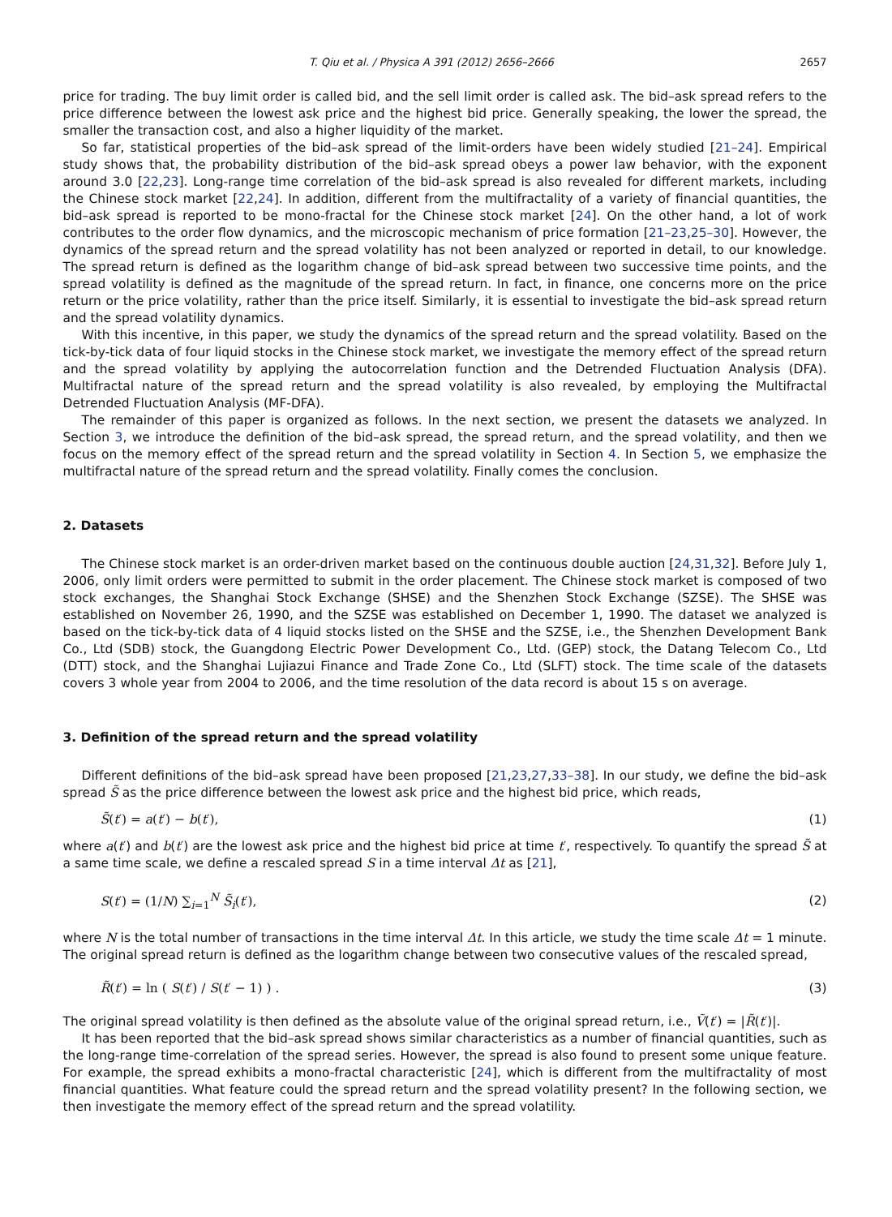T. Qiu et al. / Physica A 391 (2012) 2656–2666 2657
price for trading. The buy limit order is called bid, and the sell limit order is called ask. The bid–ask spread refers to the price difference between the lowest ask price and the highest bid price. Generally speaking, the lower the spread, the smaller the transaction cost, and also a higher liquidity of the market.
So far, statistical properties of the bid–ask spread of the limit-orders have been widely studied [21–24]. Empirical study shows that, the probability distribution of the bid–ask spread obeys a power law behavior, with the exponent around 3.0 [22,23]. Long-range time correlation of the bid–ask spread is also revealed for different markets, including the Chinese stock market [22,24]. In addition, different from the multifractality of a variety of financial quantities, the bid–ask spread is reported to be mono-fractal for the Chinese stock market [24]. On the other hand, a lot of work contributes to the order flow dynamics, and the microscopic mechanism of price formation [21–23,25–30]. However, the dynamics of the spread return and the spread volatility has not been analyzed or reported in detail, to our knowledge. The spread return is defined as the logarithm change of bid–ask spread between two successive time points, and the spread volatility is defined as the magnitude of the spread return. In fact, in finance, one concerns more on the price return or the price volatility, rather than the price itself. Similarly, it is essential to investigate the bid–ask spread return and the spread volatility dynamics.
With this incentive, in this paper, we study the dynamics of the spread return and the spread volatility. Based on the tick-by-tick data of four liquid stocks in the Chinese stock market, we investigate the memory effect of the spread return and the spread volatility by applying the autocorrelation function and the Detrended Fluctuation Analysis (DFA). Multifractal nature of the spread return and the spread volatility is also revealed, by employing the Multifractal Detrended Fluctuation Analysis (MF-DFA).
The remainder of this paper is organized as follows. In the next section, we present the datasets we analyzed. In Section 3, we introduce the definition of the bid–ask spread, the spread return, and the spread volatility, and then we focus on the memory effect of the spread return and the spread volatility in Section 4. In Section 5, we emphasize the multifractal nature of the spread return and the spread volatility. Finally comes the conclusion.
2. Datasets
The Chinese stock market is an order-driven market based on the continuous double auction [24,31,32]. Before July 1, 2006, only limit orders were permitted to submit in the order placement. The Chinese stock market is composed of two stock exchanges, the Shanghai Stock Exchange (SHSE) and the Shenzhen Stock Exchange (SZSE). The SHSE was established on November 26, 1990, and the SZSE was established on December 1, 1990. The dataset we analyzed is based on the tick-by-tick data of 4 liquid stocks listed on the SHSE and the SZSE, i.e., the Shenzhen Development Bank Co., Ltd (SDB) stock, the Guangdong Electric Power Development Co., Ltd. (GEP) stock, the Datang Telecom Co., Ltd (DTT) stock, and the Shanghai Lujiazui Finance and Trade Zone Co., Ltd (SLFT) stock. The time scale of the datasets covers 3 whole year from 2004 to 2006, and the time resolution of the data record is about 15 s on average.
3. Definition of the spread return and the spread volatility
Different definitions of the bid–ask spread have been proposed [21,23,27,33–38]. In our study, we define the bid–ask spread S̃ as the price difference between the lowest ask price and the highest bid price, which reads,
S̃(t′) = a(t′) − b(t′), (1)
where a(t′) and b(t′) are the lowest ask price and the highest bid price at time t′, respectively. To quantify the spread S̃ at a same time scale, we define a rescaled spread S in a time interval Δt as [21],
S(t′) = (1/N) ∑<sub>i=1</sub><sup>N</sup> S̃<sub>i</sub>(t′), (2)
where N is the total number of transactions in the time interval Δt. In this article, we study the time scale Δt = 1 minute. The original spread return is defined as the logarithm change between two consecutive values of the rescaled spread,
R̃(t′) = ln ( S(t′) / S(t′ − 1) ) . (3)
The original spread volatility is then defined as the absolute value of the original spread return, i.e., Ṽ(t′) = |R̃(t′)|.
It has been reported that the bid–ask spread shows similar characteristics as a number of financial quantities, such as the long-range time-correlation of the spread series. However, the spread is also found to present some unique feature. For example, the spread exhibits a mono-fractal characteristic [24], which is different from the multifractality of most financial quantities. What feature could the spread return and the spread volatility present? In the following section, we then investigate the memory effect of the spread return and the spread volatility.